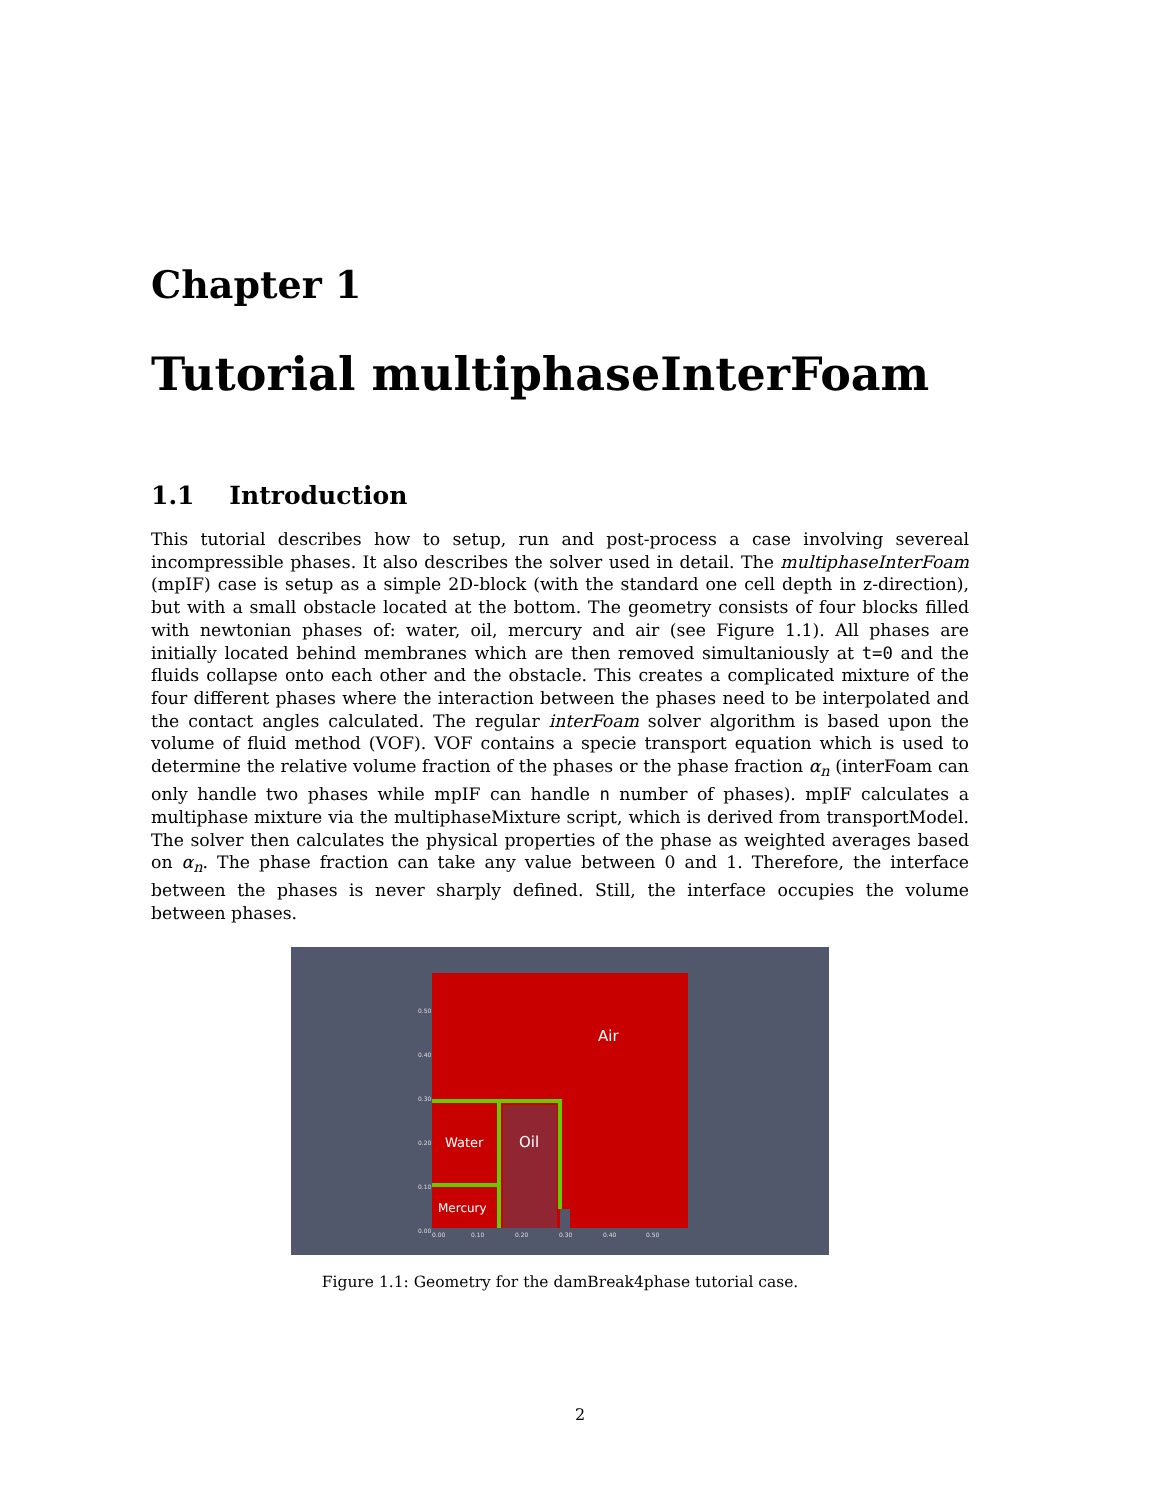Chapter 1
Tutorial multiphaseInterFoam
1.1 Introduction
This tutorial describes how to setup, run and post-process a case involving severeal incompressible phases. It also describes the solver used in detail. The multiphaseInterFoam (mpIF) case is setup as a simple 2D-block (with the standard one cell depth in z-direction), but with a small obstacle located at the bottom. The geometry consists of four blocks filled with newtonian phases of: water, oil, mercury and air (see Figure 1.1). All phases are initially located behind membranes which are then removed simultaniously at t=0 and the fluids collapse onto each other and the obstacle. This creates a complicated mixture of the four different phases where the interaction between the phases need to be interpolated and the contact angles calculated. The regular interFoam solver algorithm is based upon the volume of fluid method (VOF). VOF contains a specie transport equation which is used to determine the relative volume fraction of the phases or the phase fraction α<sub>n</sub> (interFoam can only handle two phases while mpIF can handle n number of phases). mpIF calculates a multiphase mixture via the multiphaseMixture script, which is derived from transportModel. The solver then calculates the physical properties of the phase as weighted averages based on α<sub>n</sub>. The phase fraction can take any value between 0 and 1. Therefore, the interface between the phases is never sharply defined. Still, the interface occupies the volume between phases.
Air
Water Oil
Mercury
0.50
0.40
0.30
0.20
0.10
0.00
0.00 0.10 0.20 0.30 0.40 0.50
Figure 1.1: Geometry for the damBreak4phase tutorial case.
2